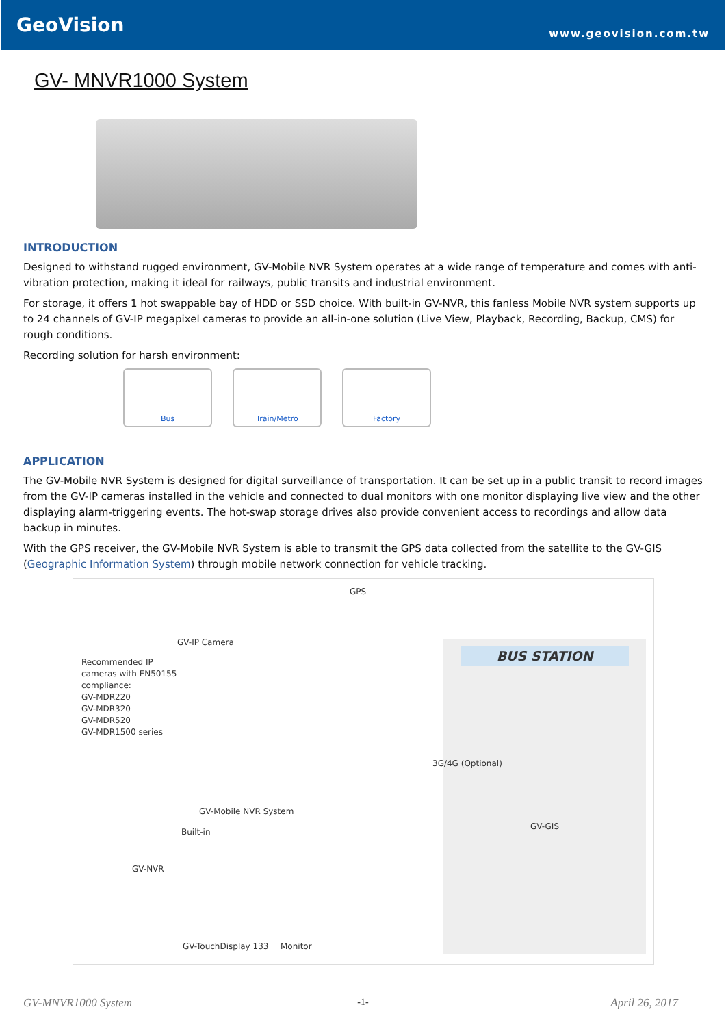GeoVision
www.geovision.com.tw
GV- MNVR1000 System
INTRODUCTION
Designed to withstand rugged environment, GV-Mobile NVR System operates at a wide range of temperature and comes with anti-vibration protection, making it ideal for railways, public transits and industrial environment.
For storage, it offers 1 hot swappable bay of HDD or SSD choice. With built-in GV-NVR, this fanless Mobile NVR system supports up to 24 channels of GV-IP megapixel cameras to provide an all-in-one solution (Live View, Playback, Recording, Backup, CMS) for rough conditions.
Recording solution for harsh environment:
Bus Train/Metro Factory
APPLICATION
The GV-Mobile NVR System is designed for digital surveillance of transportation. It can be set up in a public transit to record images from the GV-IP cameras installed in the vehicle and connected to dual monitors with one monitor displaying live view and the other displaying alarm-triggering events. The hot-swap storage drives also provide convenient access to recordings and allow data backup in minutes.
With the GPS receiver, the GV-Mobile NVR System is able to transmit the GPS data collected from the satellite to the GV-GIS (Geographic Information System) through mobile network connection for vehicle tracking.
GPS
GV-IP Camera
Recommended IP
cameras with EN50155
compliance:
GV-MDR220
GV-MDR320
GV-MDR520
GV-MDR1500 series
BUS STATION
3G/4G (Optional)
GV-GIS
GV-Mobile NVR System
Built-in
GV-NVR
GV-TouchDisplay 133 Monitor
-1-
GV-MNVR1000 System April 26, 2017